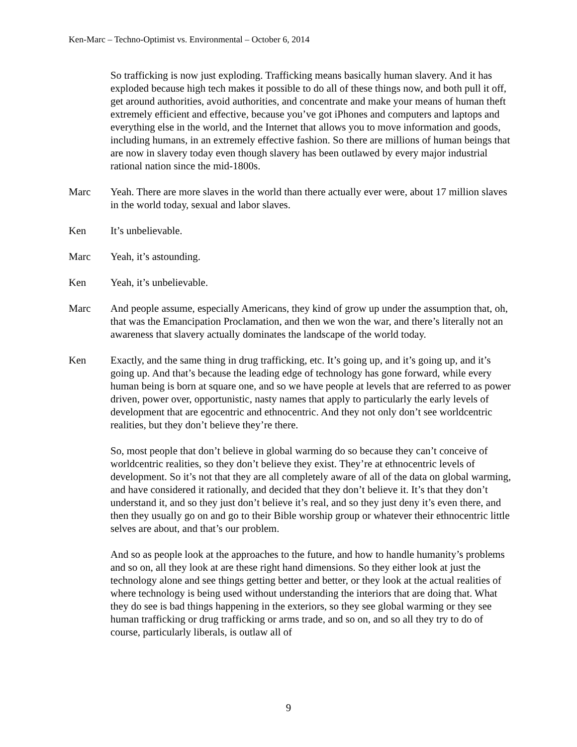Ken-Marc – Techno-Optimist vs. Environmental – October 6, 2014
So trafficking is now just exploding. Trafficking means basically human slavery. And it has exploded because high tech makes it possible to do all of these things now, and both pull it off, get around authorities, avoid authorities, and concentrate and make your means of human theft extremely efficient and effective, because you’ve got iPhones and computers and laptops and everything else in the world, and the Internet that allows you to move information and goods, including humans, in an extremely effective fashion. So there are millions of human beings that are now in slavery today even though slavery has been outlawed by every major industrial rational nation since the mid-1800s.
Marc Yeah. There are more slaves in the world than there actually ever were, about 17 million slaves in the world today, sexual and labor slaves.
Ken It’s unbelievable.
Marc Yeah, it’s astounding.
Ken Yeah, it’s unbelievable.
Marc And people assume, especially Americans, they kind of grow up under the assumption that, oh, that was the Emancipation Proclamation, and then we won the war, and there’s literally not an awareness that slavery actually dominates the landscape of the world today.
Ken Exactly, and the same thing in drug trafficking, etc. It’s going up, and it’s going up, and it’s going up. And that’s because the leading edge of technology has gone forward, while every human being is born at square one, and so we have people at levels that are referred to as power driven, power over, opportunistic, nasty names that apply to particularly the early levels of development that are egocentric and ethnocentric. And they not only don’t see worldcentric realities, but they don’t believe they’re there.
So, most people that don’t believe in global warming do so because they can’t conceive of worldcentric realities, so they don’t believe they exist. They’re at ethnocentric levels of development. So it’s not that they are all completely aware of all of the data on global warming, and have considered it rationally, and decided that they don’t believe it. It’s that they don’t understand it, and so they just don’t believe it’s real, and so they just deny it’s even there, and then they usually go on and go to their Bible worship group or whatever their ethnocentric little selves are about, and that’s our problem.
And so as people look at the approaches to the future, and how to handle humanity’s problems and so on, all they look at are these right hand dimensions. So they either look at just the technology alone and see things getting better and better, or they look at the actual realities of where technology is being used without understanding the interiors that are doing that. What they do see is bad things happening in the exteriors, so they see global warming or they see human trafficking or drug trafficking or arms trade, and so on, and so all they try to do of course, particularly liberals, is outlaw all of
9